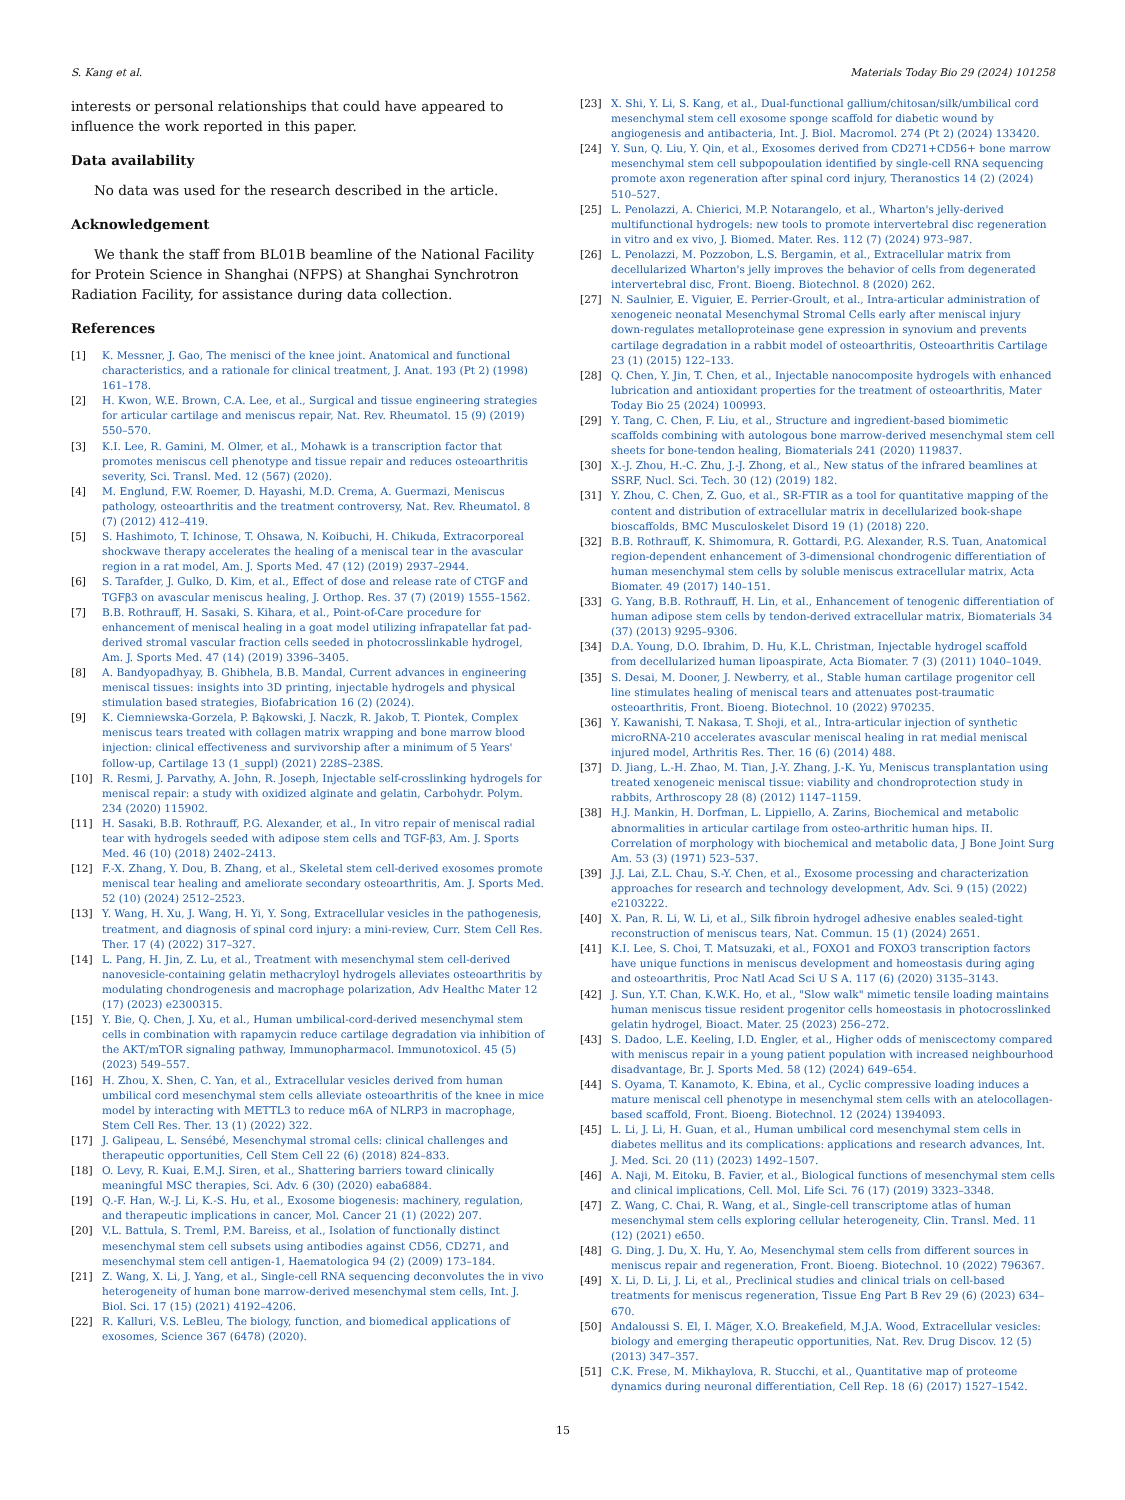S. Kang et al. Materials Today Bio 29 (2024) 101258
interests or personal relationships that could have appeared to influence the work reported in this paper.
Data availability
No data was used for the research described in the article.
Acknowledgement
We thank the staff from BL01B beamline of the National Facility for Protein Science in Shanghai (NFPS) at Shanghai Synchrotron Radiation Facility, for assistance during data collection.
References
[1] K. Messner, J. Gao, The menisci of the knee joint. Anatomical and functional characteristics, and a rationale for clinical treatment, J. Anat. 193 (Pt 2) (1998) 161–178.
[2] H. Kwon, W.E. Brown, C.A. Lee, et al., Surgical and tissue engineering strategies for articular cartilage and meniscus repair, Nat. Rev. Rheumatol. 15 (9) (2019) 550–570.
[3] K.I. Lee, R. Gamini, M. Olmer, et al., Mohawk is a transcription factor that promotes meniscus cell phenotype and tissue repair and reduces osteoarthritis severity, Sci. Transl. Med. 12 (567) (2020).
[4] M. Englund, F.W. Roemer, D. Hayashi, M.D. Crema, A. Guermazi, Meniscus pathology, osteoarthritis and the treatment controversy, Nat. Rev. Rheumatol. 8 (7) (2012) 412–419.
[5] S. Hashimoto, T. Ichinose, T. Ohsawa, N. Koibuchi, H. Chikuda, Extracorporeal shockwave therapy accelerates the healing of a meniscal tear in the avascular region in a rat model, Am. J. Sports Med. 47 (12) (2019) 2937–2944.
[6] S. Tarafder, J. Gulko, D. Kim, et al., Effect of dose and release rate of CTGF and TGFβ3 on avascular meniscus healing, J. Orthop. Res. 37 (7) (2019) 1555–1562.
[7] B.B. Rothrauff, H. Sasaki, S. Kihara, et al., Point-of-Care procedure for enhancement of meniscal healing in a goat model utilizing infrapatellar fat pad-derived stromal vascular fraction cells seeded in photocrosslinkable hydrogel, Am. J. Sports Med. 47 (14) (2019) 3396–3405.
[8] A. Bandyopadhyay, B. Ghibhela, B.B. Mandal, Current advances in engineering meniscal tissues: insights into 3D printing, injectable hydrogels and physical stimulation based strategies, Biofabrication 16 (2) (2024).
[9] K. Ciemniewska-Gorzela, P. Bąkowski, J. Naczk, R. Jakob, T. Piontek, Complex meniscus tears treated with collagen matrix wrapping and bone marrow blood injection: clinical effectiveness and survivorship after a minimum of 5 Years' follow-up, Cartilage 13 (1_suppl) (2021) 228S–238S.
[10] R. Resmi, J. Parvathy, A. John, R. Joseph, Injectable self-crosslinking hydrogels for meniscal repair: a study with oxidized alginate and gelatin, Carbohydr. Polym. 234 (2020) 115902.
[11] H. Sasaki, B.B. Rothrauff, P.G. Alexander, et al., In vitro repair of meniscal radial tear with hydrogels seeded with adipose stem cells and TGF-β3, Am. J. Sports Med. 46 (10) (2018) 2402–2413.
[12] F.-X. Zhang, Y. Dou, B. Zhang, et al., Skeletal stem cell-derived exosomes promote meniscal tear healing and ameliorate secondary osteoarthritis, Am. J. Sports Med. 52 (10) (2024) 2512–2523.
[13] Y. Wang, H. Xu, J. Wang, H. Yi, Y. Song, Extracellular vesicles in the pathogenesis, treatment, and diagnosis of spinal cord injury: a mini-review, Curr. Stem Cell Res. Ther. 17 (4) (2022) 317–327.
[14] L. Pang, H. Jin, Z. Lu, et al., Treatment with mesenchymal stem cell-derived nanovesicle-containing gelatin methacryloyl hydrogels alleviates osteoarthritis by modulating chondrogenesis and macrophage polarization, Adv Healthc Mater 12 (17) (2023) e2300315.
[15] Y. Bie, Q. Chen, J. Xu, et al., Human umbilical-cord-derived mesenchymal stem cells in combination with rapamycin reduce cartilage degradation via inhibition of the AKT/mTOR signaling pathway, Immunopharmacol. Immunotoxicol. 45 (5) (2023) 549–557.
[16] H. Zhou, X. Shen, C. Yan, et al., Extracellular vesicles derived from human umbilical cord mesenchymal stem cells alleviate osteoarthritis of the knee in mice model by interacting with METTL3 to reduce m6A of NLRP3 in macrophage, Stem Cell Res. Ther. 13 (1) (2022) 322.
[17] J. Galipeau, L. Sensébé, Mesenchymal stromal cells: clinical challenges and therapeutic opportunities, Cell Stem Cell 22 (6) (2018) 824–833.
[18] O. Levy, R. Kuai, E.M.J. Siren, et al., Shattering barriers toward clinically meaningful MSC therapies, Sci. Adv. 6 (30) (2020) eaba6884.
[19] Q.-F. Han, W.-J. Li, K.-S. Hu, et al., Exosome biogenesis: machinery, regulation, and therapeutic implications in cancer, Mol. Cancer 21 (1) (2022) 207.
[20] V.L. Battula, S. Treml, P.M. Bareiss, et al., Isolation of functionally distinct mesenchymal stem cell subsets using antibodies against CD56, CD271, and mesenchymal stem cell antigen-1, Haematologica 94 (2) (2009) 173–184.
[21] Z. Wang, X. Li, J. Yang, et al., Single-cell RNA sequencing deconvolutes the in vivo heterogeneity of human bone marrow-derived mesenchymal stem cells, Int. J. Biol. Sci. 17 (15) (2021) 4192–4206.
[22] R. Kalluri, V.S. LeBleu, The biology, function, and biomedical applications of exosomes, Science 367 (6478) (2020).
[23] X. Shi, Y. Li, S. Kang, et al., Dual-functional gallium/chitosan/silk/umbilical cord mesenchymal stem cell exosome sponge scaffold for diabetic wound by angiogenesis and antibacteria, Int. J. Biol. Macromol. 274 (Pt 2) (2024) 133420.
[24] Y. Sun, Q. Liu, Y. Qin, et al., Exosomes derived from CD271+CD56+ bone marrow mesenchymal stem cell subpopoulation identified by single-cell RNA sequencing promote axon regeneration after spinal cord injury, Theranostics 14 (2) (2024) 510–527.
[25] L. Penolazzi, A. Chierici, M.P. Notarangelo, et al., Wharton's jelly-derived multifunctional hydrogels: new tools to promote intervertebral disc regeneration in vitro and ex vivo, J. Biomed. Mater. Res. 112 (7) (2024) 973–987.
[26] L. Penolazzi, M. Pozzobon, L.S. Bergamin, et al., Extracellular matrix from decellularized Wharton's jelly improves the behavior of cells from degenerated intervertebral disc, Front. Bioeng. Biotechnol. 8 (2020) 262.
[27] N. Saulnier, E. Viguier, E. Perrier-Groult, et al., Intra-articular administration of xenogeneic neonatal Mesenchymal Stromal Cells early after meniscal injury down-regulates metalloproteinase gene expression in synovium and prevents cartilage degradation in a rabbit model of osteoarthritis, Osteoarthritis Cartilage 23 (1) (2015) 122–133.
[28] Q. Chen, Y. Jin, T. Chen, et al., Injectable nanocomposite hydrogels with enhanced lubrication and antioxidant properties for the treatment of osteoarthritis, Mater Today Bio 25 (2024) 100993.
[29] Y. Tang, C. Chen, F. Liu, et al., Structure and ingredient-based biomimetic scaffolds combining with autologous bone marrow-derived mesenchymal stem cell sheets for bone-tendon healing, Biomaterials 241 (2020) 119837.
[30] X.-J. Zhou, H.-C. Zhu, J.-J. Zhong, et al., New status of the infrared beamlines at SSRF, Nucl. Sci. Tech. 30 (12) (2019) 182.
[31] Y. Zhou, C. Chen, Z. Guo, et al., SR-FTIR as a tool for quantitative mapping of the content and distribution of extracellular matrix in decellularized book-shape bioscaffolds, BMC Musculoskelet Disord 19 (1) (2018) 220.
[32] B.B. Rothrauff, K. Shimomura, R. Gottardi, P.G. Alexander, R.S. Tuan, Anatomical region-dependent enhancement of 3-dimensional chondrogenic differentiation of human mesenchymal stem cells by soluble meniscus extracellular matrix, Acta Biomater. 49 (2017) 140–151.
[33] G. Yang, B.B. Rothrauff, H. Lin, et al., Enhancement of tenogenic differentiation of human adipose stem cells by tendon-derived extracellular matrix, Biomaterials 34 (37) (2013) 9295–9306.
[34] D.A. Young, D.O. Ibrahim, D. Hu, K.L. Christman, Injectable hydrogel scaffold from decellularized human lipoaspirate, Acta Biomater. 7 (3) (2011) 1040–1049.
[35] S. Desai, M. Dooner, J. Newberry, et al., Stable human cartilage progenitor cell line stimulates healing of meniscal tears and attenuates post-traumatic osteoarthritis, Front. Bioeng. Biotechnol. 10 (2022) 970235.
[36] Y. Kawanishi, T. Nakasa, T. Shoji, et al., Intra-articular injection of synthetic microRNA-210 accelerates avascular meniscal healing in rat medial meniscal injured model, Arthritis Res. Ther. 16 (6) (2014) 488.
[37] D. Jiang, L.-H. Zhao, M. Tian, J.-Y. Zhang, J.-K. Yu, Meniscus transplantation using treated xenogeneic meniscal tissue: viability and chondroprotection study in rabbits, Arthroscopy 28 (8) (2012) 1147–1159.
[38] H.J. Mankin, H. Dorfman, L. Lippiello, A. Zarins, Biochemical and metabolic abnormalities in articular cartilage from osteo-arthritic human hips. II. Correlation of morphology with biochemical and metabolic data, J Bone Joint Surg Am. 53 (3) (1971) 523–537.
[39] J.J. Lai, Z.L. Chau, S.-Y. Chen, et al., Exosome processing and characterization approaches for research and technology development, Adv. Sci. 9 (15) (2022) e2103222.
[40] X. Pan, R. Li, W. Li, et al., Silk fibroin hydrogel adhesive enables sealed-tight reconstruction of meniscus tears, Nat. Commun. 15 (1) (2024) 2651.
[41] K.I. Lee, S. Choi, T. Matsuzaki, et al., FOXO1 and FOXO3 transcription factors have unique functions in meniscus development and homeostasis during aging and osteoarthritis, Proc Natl Acad Sci U S A. 117 (6) (2020) 3135–3143.
[42] J. Sun, Y.T. Chan, K.W.K. Ho, et al., "Slow walk" mimetic tensile loading maintains human meniscus tissue resident progenitor cells homeostasis in photocrosslinked gelatin hydrogel, Bioact. Mater. 25 (2023) 256–272.
[43] S. Dadoo, L.E. Keeling, I.D. Engler, et al., Higher odds of meniscectomy compared with meniscus repair in a young patient population with increased neighbourhood disadvantage, Br. J. Sports Med. 58 (12) (2024) 649–654.
[44] S. Oyama, T. Kanamoto, K. Ebina, et al., Cyclic compressive loading induces a mature meniscal cell phenotype in mesenchymal stem cells with an atelocollagen-based scaffold, Front. Bioeng. Biotechnol. 12 (2024) 1394093.
[45] L. Li, J. Li, H. Guan, et al., Human umbilical cord mesenchymal stem cells in diabetes mellitus and its complications: applications and research advances, Int. J. Med. Sci. 20 (11) (2023) 1492–1507.
[46] A. Naji, M. Eitoku, B. Favier, et al., Biological functions of mesenchymal stem cells and clinical implications, Cell. Mol. Life Sci. 76 (17) (2019) 3323–3348.
[47] Z. Wang, C. Chai, R. Wang, et al., Single-cell transcriptome atlas of human mesenchymal stem cells exploring cellular heterogeneity, Clin. Transl. Med. 11 (12) (2021) e650.
[48] G. Ding, J. Du, X. Hu, Y. Ao, Mesenchymal stem cells from different sources in meniscus repair and regeneration, Front. Bioeng. Biotechnol. 10 (2022) 796367.
[49] X. Li, D. Li, J. Li, et al., Preclinical studies and clinical trials on cell-based treatments for meniscus regeneration, Tissue Eng Part B Rev 29 (6) (2023) 634–670.
[50] Andaloussi S. El, I. Mäger, X.O. Breakefield, M.J.A. Wood, Extracellular vesicles: biology and emerging therapeutic opportunities, Nat. Rev. Drug Discov. 12 (5) (2013) 347–357.
[51] C.K. Frese, M. Mikhaylova, R. Stucchi, et al., Quantitative map of proteome dynamics during neuronal differentiation, Cell Rep. 18 (6) (2017) 1527–1542.
15